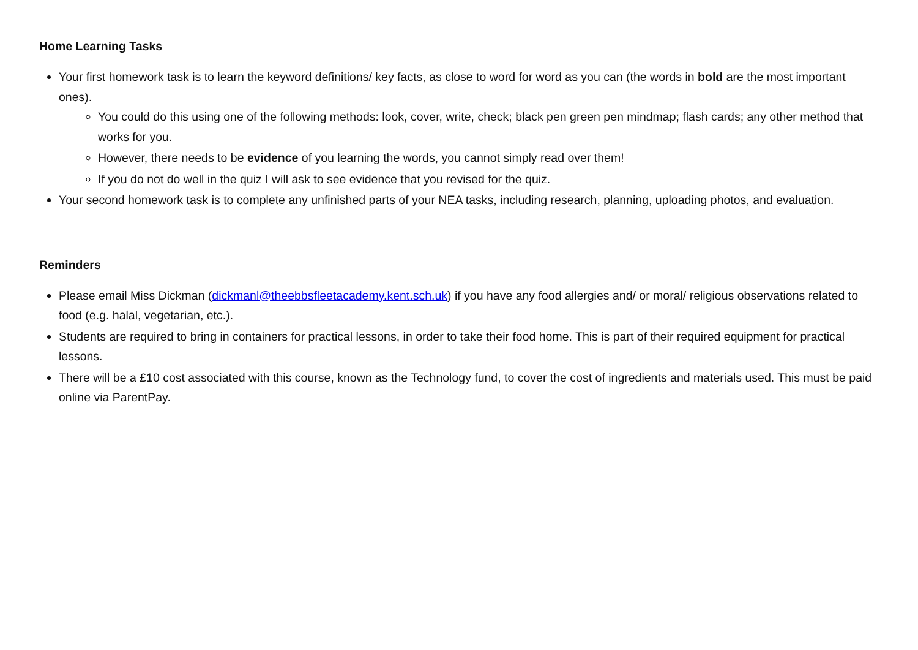Home Learning Tasks
Your first homework task is to learn the keyword definitions/ key facts, as close to word for word as you can (the words in bold are the most important ones).
You could do this using one of the following methods: look, cover, write, check; black pen green pen mindmap; flash cards; any other method that works for you.
However, there needs to be evidence of you learning the words, you cannot simply read over them!
If you do not do well in the quiz I will ask to see evidence that you revised for the quiz.
Your second homework task is to complete any unfinished parts of your NEA tasks, including research, planning, uploading photos, and evaluation.
Reminders
Please email Miss Dickman (dickmanl@theebbsfleetacademy.kent.sch.uk) if you have any food allergies and/ or moral/ religious observations related to food (e.g. halal, vegetarian, etc.).
Students are required to bring in containers for practical lessons, in order to take their food home. This is part of their required equipment for practical lessons.
There will be a £10 cost associated with this course, known as the Technology fund, to cover the cost of ingredients and materials used. This must be paid online via ParentPay.